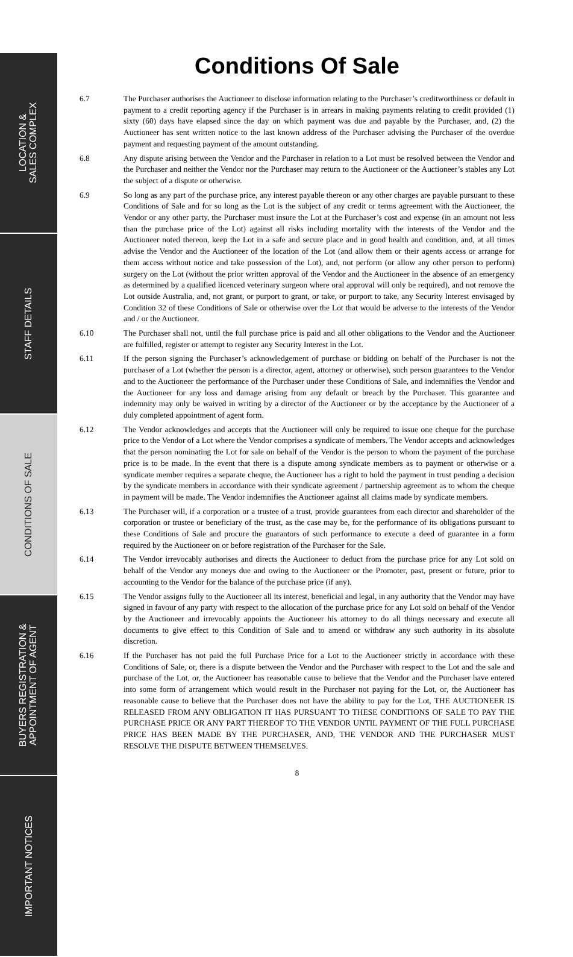LOCATION &
SALES COMPLEX
STAFF DETAILS
CONDITIONS OF SALE
BUYERS REGISTRATION &
APPOINTMENT OF AGENT
IMPORTANT NOTICES
Conditions Of Sale
6.7 The Purchaser authorises the Auctioneer to disclose information relating to the Purchaser’s creditworthiness or default in payment to a credit reporting agency if the Purchaser is in arrears in making payments relating to credit provided (1) sixty (60) days have elapsed since the day on which payment was due and payable by the Purchaser, and, (2) the Auctioneer has sent written notice to the last known address of the Purchaser advising the Purchaser of the overdue payment and requesting payment of the amount outstanding.
6.8 Any dispute arising between the Vendor and the Purchaser in relation to a Lot must be resolved between the Vendor and the Purchaser and neither the Vendor nor the Purchaser may return to the Auctioneer or the Auctioneer’s stables any Lot the subject of a dispute or otherwise.
6.9 So long as any part of the purchase price, any interest payable thereon or any other charges are payable pursuant to these Conditions of Sale and for so long as the Lot is the subject of any credit or terms agreement with the Auctioneer, the Vendor or any other party, the Purchaser must insure the Lot at the Purchaser’s cost and expense (in an amount not less than the purchase price of the Lot) against all risks including mortality with the interests of the Vendor and the Auctioneer noted thereon, keep the Lot in a safe and secure place and in good health and condition, and, at all times advise the Vendor and the Auctioneer of the location of the Lot (and allow them or their agents access or arrange for them access without notice and take possession of the Lot), and, not perform (or allow any other person to perform) surgery on the Lot (without the prior written approval of the Vendor and the Auctioneer in the absence of an emergency as determined by a qualified licenced veterinary surgeon where oral approval will only be required), and not remove the Lot outside Australia, and, not grant, or purport to grant, or take, or purport to take, any Security Interest envisaged by Condition 32 of these Conditions of Sale or otherwise over the Lot that would be adverse to the interests of the Vendor and / or the Auctioneer.
6.10 The Purchaser shall not, until the full purchase price is paid and all other obligations to the Vendor and the Auctioneer are fulfilled, register or attempt to register any Security Interest in the Lot.
6.11 If the person signing the Purchaser’s acknowledgement of purchase or bidding on behalf of the Purchaser is not the purchaser of a Lot (whether the person is a director, agent, attorney or otherwise), such person guarantees to the Vendor and to the Auctioneer the performance of the Purchaser under these Conditions of Sale, and indemnifies the Vendor and the Auctioneer for any loss and damage arising from any default or breach by the Purchaser. This guarantee and indemnity may only be waived in writing by a director of the Auctioneer or by the acceptance by the Auctioneer of a duly completed appointment of agent form.
6.12 The Vendor acknowledges and accepts that the Auctioneer will only be required to issue one cheque for the purchase price to the Vendor of a Lot where the Vendor comprises a syndicate of members. The Vendor accepts and acknowledges that the person nominating the Lot for sale on behalf of the Vendor is the person to whom the payment of the purchase price is to be made. In the event that there is a dispute among syndicate members as to payment or otherwise or a syndicate member requires a separate cheque, the Auctioneer has a right to hold the payment in trust pending a decision by the syndicate members in accordance with their syndicate agreement / partnership agreement as to whom the cheque in payment will be made. The Vendor indemnifies the Auctioneer against all claims made by syndicate members.
6.13 The Purchaser will, if a corporation or a trustee of a trust, provide guarantees from each director and shareholder of the corporation or trustee or beneficiary of the trust, as the case may be, for the performance of its obligations pursuant to these Conditions of Sale and procure the guarantors of such performance to execute a deed of guarantee in a form required by the Auctioneer on or before registration of the Purchaser for the Sale.
6.14 The Vendor irrevocably authorises and directs the Auctioneer to deduct from the purchase price for any Lot sold on behalf of the Vendor any moneys due and owing to the Auctioneer or the Promoter, past, present or future, prior to accounting to the Vendor for the balance of the purchase price (if any).
6.15 The Vendor assigns fully to the Auctioneer all its interest, beneficial and legal, in any authority that the Vendor may have signed in favour of any party with respect to the allocation of the purchase price for any Lot sold on behalf of the Vendor by the Auctioneer and irrevocably appoints the Auctioneer his attorney to do all things necessary and execute all documents to give effect to this Condition of Sale and to amend or withdraw any such authority in its absolute discretion.
6.16 If the Purchaser has not paid the full Purchase Price for a Lot to the Auctioneer strictly in accordance with these Conditions of Sale, or, there is a dispute between the Vendor and the Purchaser with respect to the Lot and the sale and purchase of the Lot, or, the Auctioneer has reasonable cause to believe that the Vendor and the Purchaser have entered into some form of arrangement which would result in the Purchaser not paying for the Lot, or, the Auctioneer has reasonable cause to believe that the Purchaser does not have the ability to pay for the Lot, THE AUCTIONEER IS RELEASED FROM ANY OBLIGATION IT HAS PURSUANT TO THESE CONDITIONS OF SALE TO PAY THE PURCHASE PRICE OR ANY PART THEREOF TO THE VENDOR UNTIL PAYMENT OF THE FULL PURCHASE PRICE HAS BEEN MADE BY THE PURCHASER, AND, THE VENDOR AND THE PURCHASER MUST RESOLVE THE DISPUTE BETWEEN THEMSELVES.
8